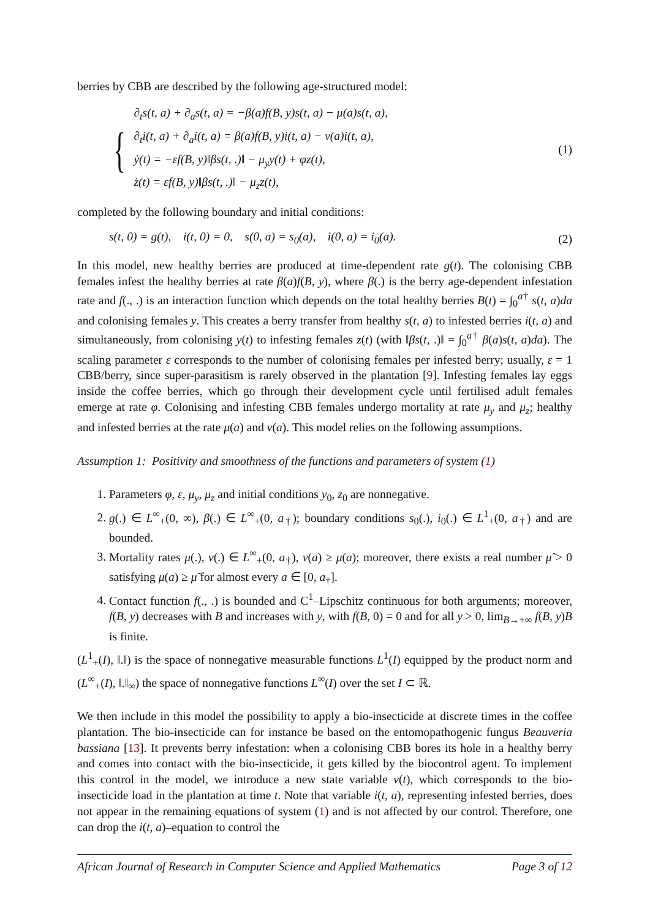berries by CBB are described by the following age-structured model:
{
∂<sub>t</sub>s(t, a) + ∂<sub>a</sub>s(t, a) = −β(a)f(B, y)s(t, a) − μ(a)s(t, a),
∂<sub>t</sub>i(t, a) + ∂<sub>a</sub>i(t, a) = β(a)f(B, y)i(t, a) − ν(a)i(t, a),
ẏ(t) = −εf(B, y)‖βs(t, .)‖ − μ<sub>y</sub>y(t) + φz(t),
ż(t) = εf(B, y)‖βs(t, .)‖ − μ<sub>z</sub>z(t),
(1)
completed by the following boundary and initial conditions:
s(t, 0) = g(t), i(t, 0) = 0, s(0, a) = s<sub>0</sub>(a), i(0, a) = i<sub>0</sub>(a). (2)
In this model, new healthy berries are produced at time-dependent rate g(t). The colonising CBB females infest the healthy berries at rate β(a)f(B, y), where β(.) is the berry age-dependent infestation rate and f(., .) is an interaction function which depends on the total healthy berries B(t) = ∫<sub>0</sub><sup>a†</sup> s(t, a)da and colonising females y. This creates a berry transfer from healthy s(t, a) to infested berries i(t, a) and simultaneously, from colonising y(t) to infesting females z(t) (with ‖βs(t, .)‖ = ∫<sub>0</sub><sup>a†</sup> β(a)s(t, a)da). The scaling parameter ε corresponds to the number of colonising females per infested berry; usually, ε = 1 CBB/berry, since super-parasitism is rarely observed in the plantation [9]. Infesting females lay eggs inside the coffee berries, which go through their development cycle until fertilised adult females emerge at rate φ. Colonising and infesting CBB females undergo mortality at rate μ<sub>y</sub> and μ<sub>z</sub>; healthy and infested berries at the rate μ(a) and ν(a). This model relies on the following assumptions.
Assumption 1: Positivity and smoothness of the functions and parameters of system (1)
1. Parameters φ, ε, μ<sub>y</sub>, μ<sub>z</sub> and initial conditions y<sub>0</sub>, z<sub>0</sub> are nonnegative.
2. g(.) ∈ L<sup>∞</sup><sub>+</sub>(0, ∞), β(.) ∈ L<sup>∞</sup><sub>+</sub>(0, a<sub>†</sub>); boundary conditions s<sub>0</sub>(.), i<sub>0</sub>(.) ∈ L<sup>1</sup><sub>+</sub>(0, a<sub>†</sub>) and are bounded.
3. Mortality rates μ(.), ν(.) ∈ L<sup>∞</sup><sub>+</sub>(0, a<sub>†</sub>), ν(a) ≥ μ(a); moreover, there exists a real number μ̃ > 0 satisfying μ(a) ≥ μ̃ for almost every a ∈ [0, a<sub>†</sub>].
4. Contact function f(., .) is bounded and C<sup>1</sup>–Lipschitz continuous for both arguments; moreover, f(B, y) decreases with B and increases with y, with f(B, 0) = 0 and for all y > 0, lim<sub>B→+∞</sub> f(B, y)B is finite.
(L<sup>1</sup><sub>+</sub>(I), ‖.‖) is the space of nonnegative measurable functions L<sup>1</sup>(I) equipped by the product norm and (L<sup>∞</sup><sub>+</sub>(I), ‖.‖<sub>∞</sub>) the space of nonnegative functions L<sup>∞</sup>(I) over the set I ⊂ ℝ.
We then include in this model the possibility to apply a bio-insecticide at discrete times in the coffee plantation. The bio-insecticide can for instance be based on the entomopathogenic fungus Beauveria bassiana [13]. It prevents berry infestation: when a colonising CBB bores its hole in a healthy berry and comes into contact with the bio-insecticide, it gets killed by the biocontrol agent. To implement this control in the model, we introduce a new state variable v(t), which corresponds to the bio-insecticide load in the plantation at time t. Note that variable i(t, a), representing infested berries, does not appear in the remaining equations of system (1) and is not affected by our control. Therefore, one can drop the i(t, a)–equation to control the
African Journal of Research in Computer Science and Applied Mathematics Page 3 of 12